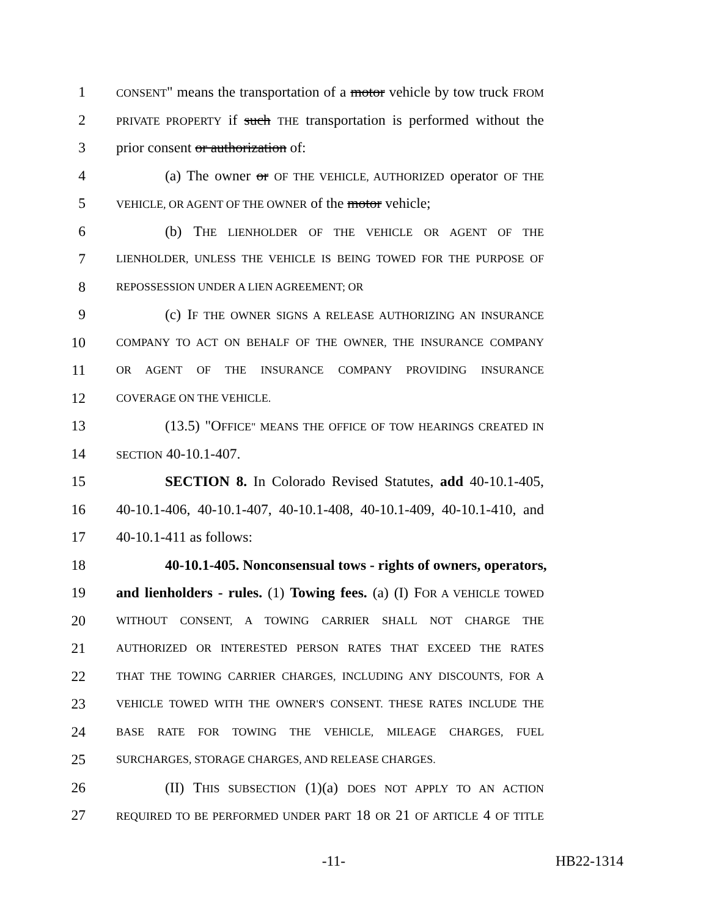1 CONSENT" means the transportation of a motor vehicle by tow truck FROM
2 PRIVATE PROPERTY if such THE transportation is performed without the
3 prior consent or authorization of:
4 (a) The owner or OF THE VEHICLE, AUTHORIZED operator OF THE
5 VEHICLE, OR AGENT OF THE OWNER of the motor vehicle;
6 (b) THE LIENHOLDER OF THE VEHICLE OR AGENT OF THE
7 LIENHOLDER, UNLESS THE VEHICLE IS BEING TOWED FOR THE PURPOSE OF
8 REPOSSESSION UNDER A LIEN AGREEMENT; OR
9 (c) IF THE OWNER SIGNS A RELEASE AUTHORIZING AN INSURANCE
10 COMPANY TO ACT ON BEHALF OF THE OWNER, THE INSURANCE COMPANY
11 OR AGENT OF THE INSURANCE COMPANY PROVIDING INSURANCE
12 COVERAGE ON THE VEHICLE.
13 (13.5) "OFFICE" MEANS THE OFFICE OF TOW HEARINGS CREATED IN
14 SECTION 40-10.1-407.
15 SECTION 8. In Colorado Revised Statutes, add 40-10.1-405,
16 40-10.1-406, 40-10.1-407, 40-10.1-408, 40-10.1-409, 40-10.1-410, and
17 40-10.1-411 as follows:
18 40-10.1-405. Nonconsensual tows - rights of owners, operators,
19 and lienholders - rules. (1) Towing fees. (a) (I) FOR A VEHICLE TOWED
20 WITHOUT CONSENT, A TOWING CARRIER SHALL NOT CHARGE THE
21 AUTHORIZED OR INTERESTED PERSON RATES THAT EXCEED THE RATES
22 THAT THE TOWING CARRIER CHARGES, INCLUDING ANY DISCOUNTS, FOR A
23 VEHICLE TOWED WITH THE OWNER'S CONSENT. THESE RATES INCLUDE THE
24 BASE RATE FOR TOWING THE VEHICLE, MILEAGE CHARGES, FUEL
25 SURCHARGES, STORAGE CHARGES, AND RELEASE CHARGES.
26 (II) THIS SUBSECTION (1)(a) DOES NOT APPLY TO AN ACTION
27 REQUIRED TO BE PERFORMED UNDER PART 18 OR 21 OF ARTICLE 4 OF TITLE
-11- HB22-1314